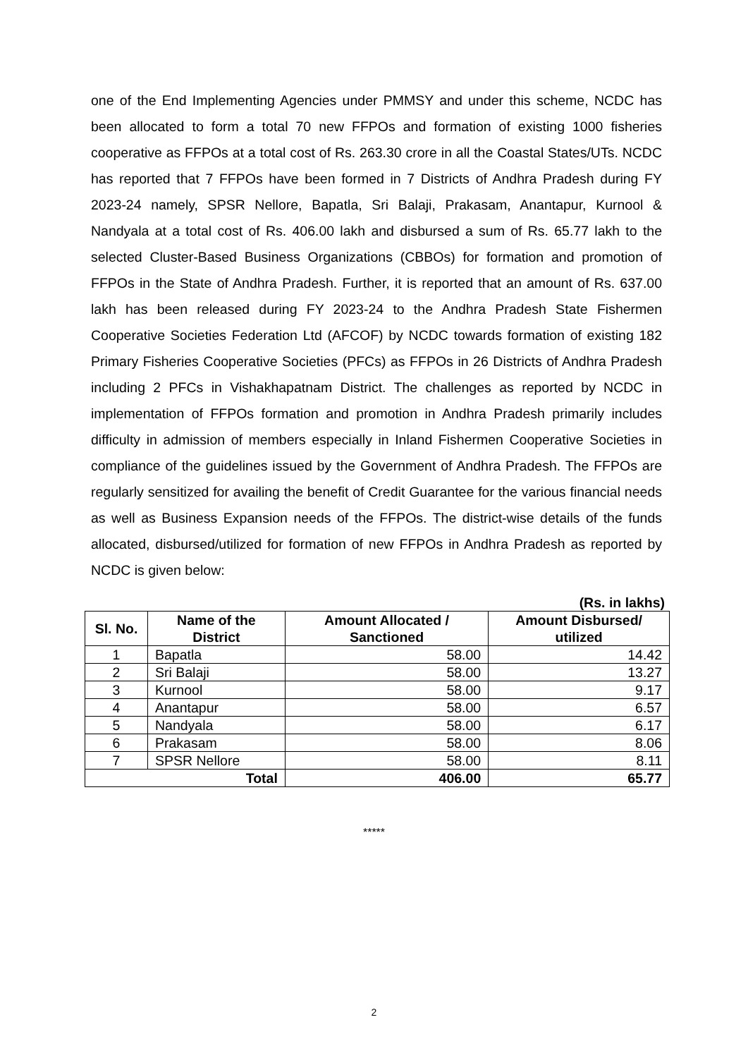one of the End Implementing Agencies under PMMSY and under this scheme, NCDC has been allocated to form a total 70 new FFPOs and formation of existing 1000 fisheries cooperative as FFPOs at a total cost of Rs. 263.30 crore in all the Coastal States/UTs. NCDC has reported that 7 FFPOs have been formed in 7 Districts of Andhra Pradesh during FY 2023-24 namely, SPSR Nellore, Bapatla, Sri Balaji, Prakasam, Anantapur, Kurnool & Nandyala at a total cost of Rs. 406.00 lakh and disbursed a sum of Rs. 65.77 lakh to the selected Cluster-Based Business Organizations (CBBOs) for formation and promotion of FFPOs in the State of Andhra Pradesh. Further, it is reported that an amount of Rs. 637.00 lakh has been released during FY 2023-24 to the Andhra Pradesh State Fishermen Cooperative Societies Federation Ltd (AFCOF) by NCDC towards formation of existing 182 Primary Fisheries Cooperative Societies (PFCs) as FFPOs in 26 Districts of Andhra Pradesh including 2 PFCs in Vishakhapatnam District. The challenges as reported by NCDC in implementation of FFPOs formation and promotion in Andhra Pradesh primarily includes difficulty in admission of members especially in Inland Fishermen Cooperative Societies in compliance of the guidelines issued by the Government of Andhra Pradesh. The FFPOs are regularly sensitized for availing the benefit of Credit Guarantee for the various financial needs as well as Business Expansion needs of the FFPOs. The district-wise details of the funds allocated, disbursed/utilized for formation of new FFPOs in Andhra Pradesh as reported by NCDC is given below:
(Rs. in lakhs)
| Sl. No. | Name of the District | Amount Allocated / Sanctioned | Amount Disbursed/ utilized |
| --- | --- | --- | --- |
| 1 | Bapatla | 58.00 | 14.42 |
| 2 | Sri Balaji | 58.00 | 13.27 |
| 3 | Kurnool | 58.00 | 9.17 |
| 4 | Anantapur | 58.00 | 6.57 |
| 5 | Nandyala | 58.00 | 6.17 |
| 6 | Prakasam | 58.00 | 8.06 |
| 7 | SPSR Nellore | 58.00 | 8.11 |
| Total | | 406.00 | 65.77 |
*****
2